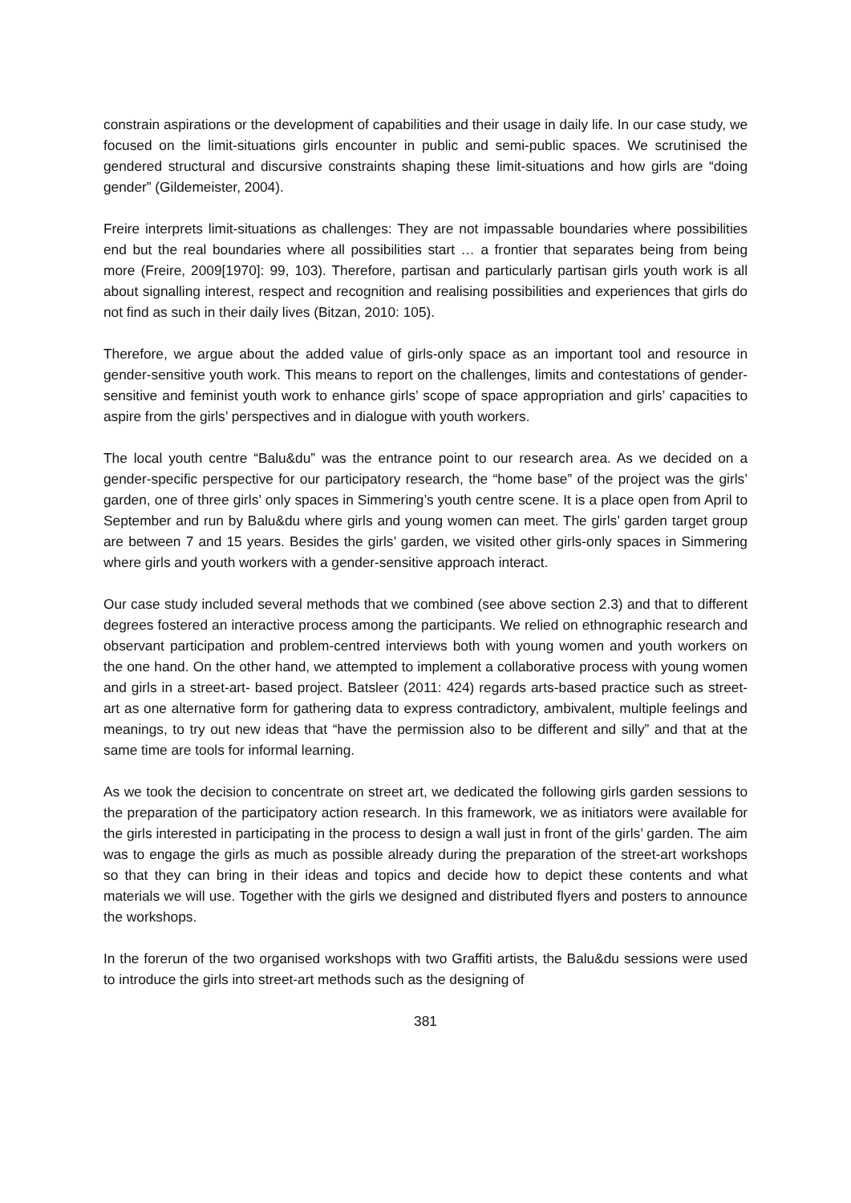constrain aspirations or the development of capabilities and their usage in daily life. In our case study, we focused on the limit-situations girls encounter in public and semi-public spaces. We scrutinised the gendered structural and discursive constraints shaping these limit-situations and how girls are “doing gender” (Gildemeister, 2004).
Freire interprets limit-situations as challenges: They are not impassable boundaries where possibilities end but the real boundaries where all possibilities start … a frontier that separates being from being more (Freire, 2009[1970]: 99, 103). Therefore, partisan and particularly partisan girls youth work is all about signalling interest, respect and recognition and realising possibilities and experiences that girls do not find as such in their daily lives (Bitzan, 2010: 105).
Therefore, we argue about the added value of girls-only space as an important tool and resource in gender-sensitive youth work. This means to report on the challenges, limits and contestations of gender-sensitive and feminist youth work to enhance girls’ scope of space appropriation and girls’ capacities to aspire from the girls’ perspectives and in dialogue with youth workers.
The local youth centre “Balu&du” was the entrance point to our research area. As we decided on a gender-specific perspective for our participatory research, the “home base” of the project was the girls’ garden, one of three girls’ only spaces in Simmering’s youth centre scene. It is a place open from April to September and run by Balu&du where girls and young women can meet. The girls’ garden target group are between 7 and 15 years. Besides the girls’ garden, we visited other girls-only spaces in Simmering where girls and youth workers with a gender-sensitive approach interact.
Our case study included several methods that we combined (see above section 2.3) and that to different degrees fostered an interactive process among the participants. We relied on ethnographic research and observant participation and problem-centred interviews both with young women and youth workers on the one hand. On the other hand, we attempted to implement a collaborative process with young women and girls in a street-art- based project. Batsleer (2011: 424) regards arts-based practice such as street-art as one alternative form for gathering data to express contradictory, ambivalent, multiple feelings and meanings, to try out new ideas that “have the permission also to be different and silly” and that at the same time are tools for informal learning.
As we took the decision to concentrate on street art, we dedicated the following girls garden sessions to the preparation of the participatory action research. In this framework, we as initiators were available for the girls interested in participating in the process to design a wall just in front of the girls’ garden. The aim was to engage the girls as much as possible already during the preparation of the street-art workshops so that they can bring in their ideas and topics and decide how to depict these contents and what materials we will use. Together with the girls we designed and distributed flyers and posters to announce the workshops.
In the forerun of the two organised workshops with two Graffiti artists, the Balu&du sessions were used to introduce the girls into street-art methods such as the designing of
381